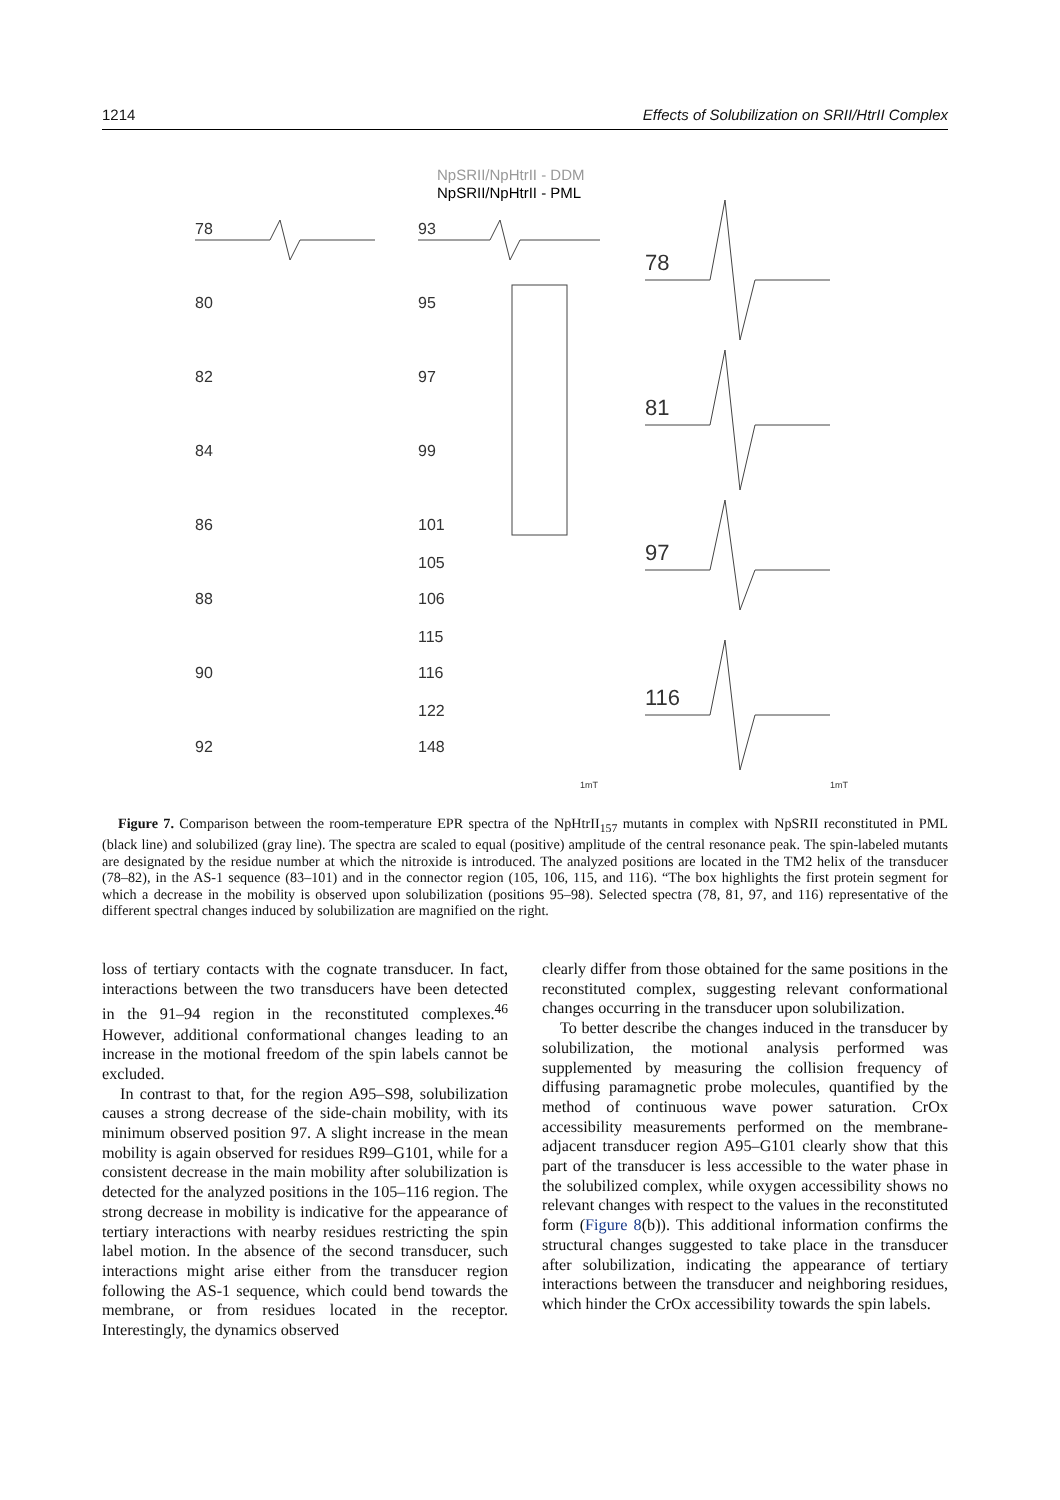1214 Effects of Solubilization on SRII/HtrII Complex
NpSRII/NpHtrII - DDM
NpSRII/NpHtrII - PML
78
80
82
84
86
88
90
92
93
95
97
99
101
105
106
115
116
122
148
78
81
97
116
1mT
1mT
Figure 7. Comparison between the room-temperature EPR spectra of the NpHtrII<sub>157</sub> mutants in complex with NpSRII reconstituted in PML (black line) and solubilized (gray line). The spectra are scaled to equal (positive) amplitude of the central resonance peak. The spin-labeled mutants are designated by the residue number at which the nitroxide is introduced. The analyzed positions are located in the TM2 helix of the transducer (78–82), in the AS-1 sequence (83–101) and in the connector region (105, 106, 115, and 116). “The box highlights the first protein segment for which a decrease in the mobility is observed upon solubilization (positions 95–98). Selected spectra (78, 81, 97, and 116) representative of the different spectral changes induced by solubilization are magnified on the right.
loss of tertiary contacts with the cognate transducer. In fact, interactions between the two transducers have been detected in the 91–94 region in the reconstituted complexes.<sup>46</sup> However, additional conformational changes leading to an increase in the motional freedom of the spin labels cannot be excluded.
In contrast to that, for the region A95–S98, solubilization causes a strong decrease of the side-chain mobility, with its minimum observed position 97. A slight increase in the mean mobility is again observed for residues R99–G101, while for a consistent decrease in the main mobility after solubilization is detected for the analyzed positions in the 105–116 region. The strong decrease in mobility is indicative for the appearance of tertiary interactions with nearby residues restricting the spin label motion. In the absence of the second transducer, such interactions might arise either from the transducer region following the AS-1 sequence, which could bend towards the membrane, or from residues located in the receptor. Interestingly, the dynamics observed
clearly differ from those obtained for the same positions in the reconstituted complex, suggesting relevant conformational changes occurring in the transducer upon solubilization.
To better describe the changes induced in the transducer by solubilization, the motional analysis performed was supplemented by measuring the collision frequency of diffusing paramagnetic probe molecules, quantified by the method of continuous wave power saturation. CrOx accessibility measurements performed on the membrane-adjacent transducer region A95–G101 clearly show that this part of the transducer is less accessible to the water phase in the solubilized complex, while oxygen accessibility shows no relevant changes with respect to the values in the reconstituted form (Figure 8(b)). This additional information confirms the structural changes suggested to take place in the transducer after solubilization, indicating the appearance of tertiary interactions between the transducer and neighboring residues, which hinder the CrOx accessibility towards the spin labels.